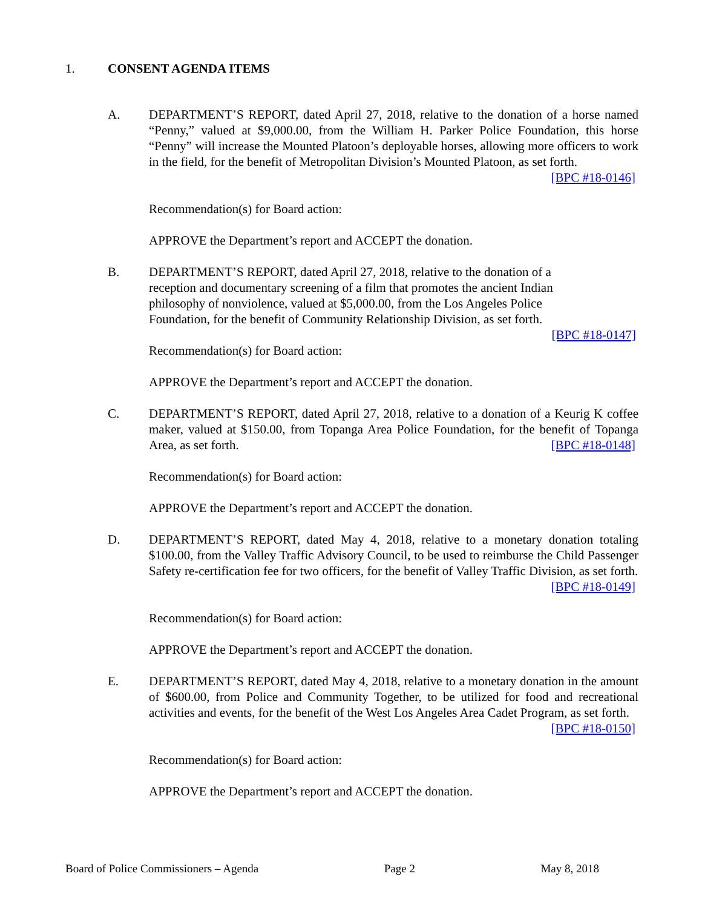1. CONSENT AGENDA ITEMS
A. DEPARTMENT’S REPORT, dated April 27, 2018, relative to the donation of a horse named “Penny,” valued at $9,000.00, from the William H. Parker Police Foundation, this horse “Penny” will increase the Mounted Platoon’s deployable horses, allowing more officers to work in the field, for the benefit of Metropolitan Division’s Mounted Platoon, as set forth. [BPC #18-0146]
Recommendation(s) for Board action:
APPROVE the Department’s report and ACCEPT the donation.
B. DEPARTMENT’S REPORT, dated April 27, 2018, relative to the donation of a reception and documentary screening of a film that promotes the ancient Indian philosophy of nonviolence, valued at $5,000.00, from the Los Angeles Police Foundation, for the benefit of Community Relationship Division, as set forth.
[BPC #18-0147]
Recommendation(s) for Board action:
APPROVE the Department’s report and ACCEPT the donation.
C. DEPARTMENT’S REPORT, dated April 27, 2018, relative to a donation of a Keurig K coffee maker, valued at $150.00, from Topanga Area Police Foundation, for the benefit of Topanga Area, as set forth. [BPC #18-0148]
Recommendation(s) for Board action:
APPROVE the Department’s report and ACCEPT the donation.
D. DEPARTMENT’S REPORT, dated May 4, 2018, relative to a monetary donation totaling $100.00, from the Valley Traffic Advisory Council, to be used to reimburse the Child Passenger Safety re-certification fee for two officers, for the benefit of Valley Traffic Division, as set forth. [BPC #18-0149]
Recommendation(s) for Board action:
APPROVE the Department’s report and ACCEPT the donation.
E. DEPARTMENT’S REPORT, dated May 4, 2018, relative to a monetary donation in the amount of $600.00, from Police and Community Together, to be utilized for food and recreational activities and events, for the benefit of the West Los Angeles Area Cadet Program, as set forth. [BPC #18-0150]
Recommendation(s) for Board action:
APPROVE the Department’s report and ACCEPT the donation.
Board of Police Commissioners – Agenda Page 2 May 8, 2018